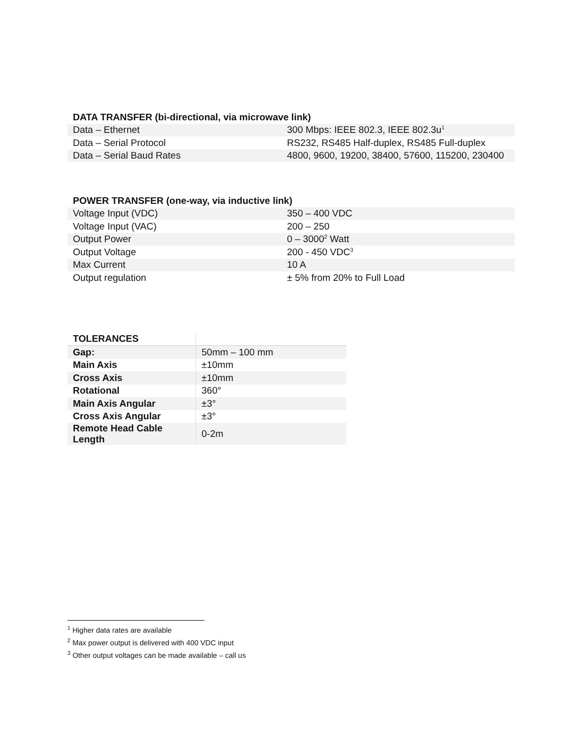| DATA TRANSFER (bi-directional, via microwave link) | |
| --- | --- |
| Data – Ethernet | 300 Mbps: IEEE 802.3, IEEE 802.3u<sup>1</sup> |
| Data – Serial Protocol | RS232, RS485 Half-duplex, RS485 Full-duplex |
| Data – Serial Baud Rates | 4800, 9600, 19200, 38400, 57600, 115200, 230400 |
| POWER TRANSFER (one-way, via inductive link) | |
| --- | --- |
| Voltage Input (VDC) | 350 – 400 VDC |
| Voltage Input (VAC) | 200 – 250 |
| Output Power | 0 – 3000<sup>2</sup> Watt |
| Output Voltage | 200 - 450 VDC<sup>3</sup> |
| Max Current | 10 A |
| Output regulation | ± 5% from 20% to Full Load |
| TOLERANCES | |
| --- | --- |
| Gap: | 50mm – 100 mm |
| Main Axis | ±10mm |
| Cross Axis | ±10mm |
| Rotational | 360° |
| Main Axis Angular | ±3° |
| Cross Axis Angular | ±3° |
| Remote Head Cable Length | 0-2m |
<sup>1</sup> Higher data rates are available
<sup>2</sup> Max power output is delivered with 400 VDC input
<sup>3</sup> Other output voltages can be made available – call us